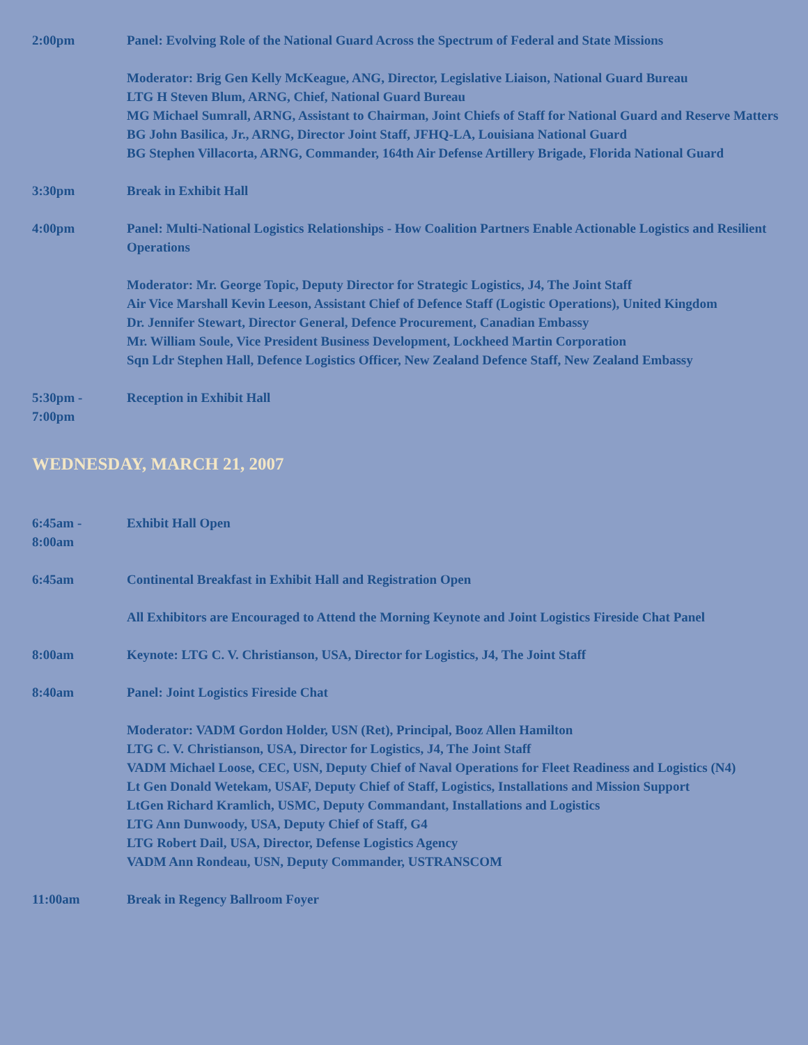2:00pm Panel: Evolving Role of the National Guard Across the Spectrum of Federal and State Missions
Moderator: Brig Gen Kelly McKeague, ANG, Director, Legislative Liaison, National Guard Bureau
LTG H Steven Blum, ARNG, Chief, National Guard Bureau
MG Michael Sumrall, ARNG, Assistant to Chairman, Joint Chiefs of Staff for National Guard and Reserve Matters
BG John Basilica, Jr., ARNG, Director Joint Staff, JFHQ-LA, Louisiana National Guard
BG Stephen Villacorta, ARNG, Commander, 164th Air Defense Artillery Brigade, Florida National Guard
3:30pm Break in Exhibit Hall
4:00pm Panel: Multi-National Logistics Relationships - How Coalition Partners Enable Actionable Logistics and Resilient Operations
Moderator: Mr. George Topic, Deputy Director for Strategic Logistics, J4, The Joint Staff
Air Vice Marshall Kevin Leeson, Assistant Chief of Defence Staff (Logistic Operations), United Kingdom
Dr. Jennifer Stewart, Director General, Defence Procurement, Canadian Embassy
Mr. William Soule, Vice President Business Development, Lockheed Martin Corporation
Sqn Ldr Stephen Hall, Defence Logistics Officer, New Zealand Defence Staff, New Zealand Embassy
5:30pm -
7:00pm
Reception in Exhibit Hall
WEDNESDAY, MARCH 21, 2007
6:45am -
8:00am
Exhibit Hall Open
6:45am Continental Breakfast in Exhibit Hall and Registration Open
All Exhibitors are Encouraged to Attend the Morning Keynote and Joint Logistics Fireside Chat Panel
8:00am Keynote: LTG C. V. Christianson, USA, Director for Logistics, J4, The Joint Staff
8:40am Panel: Joint Logistics Fireside Chat
Moderator: VADM Gordon Holder, USN (Ret), Principal, Booz Allen Hamilton
LTG C. V. Christianson, USA, Director for Logistics, J4, The Joint Staff
VADM Michael Loose, CEC, USN, Deputy Chief of Naval Operations for Fleet Readiness and Logistics (N4)
Lt Gen Donald Wetekam, USAF, Deputy Chief of Staff, Logistics, Installations and Mission Support
LtGen Richard Kramlich, USMC, Deputy Commandant, Installations and Logistics
LTG Ann Dunwoody, USA, Deputy Chief of Staff, G4
LTG Robert Dail, USA, Director, Defense Logistics Agency
VADM Ann Rondeau, USN, Deputy Commander, USTRANSCOM
11:00am Break in Regency Ballroom Foyer